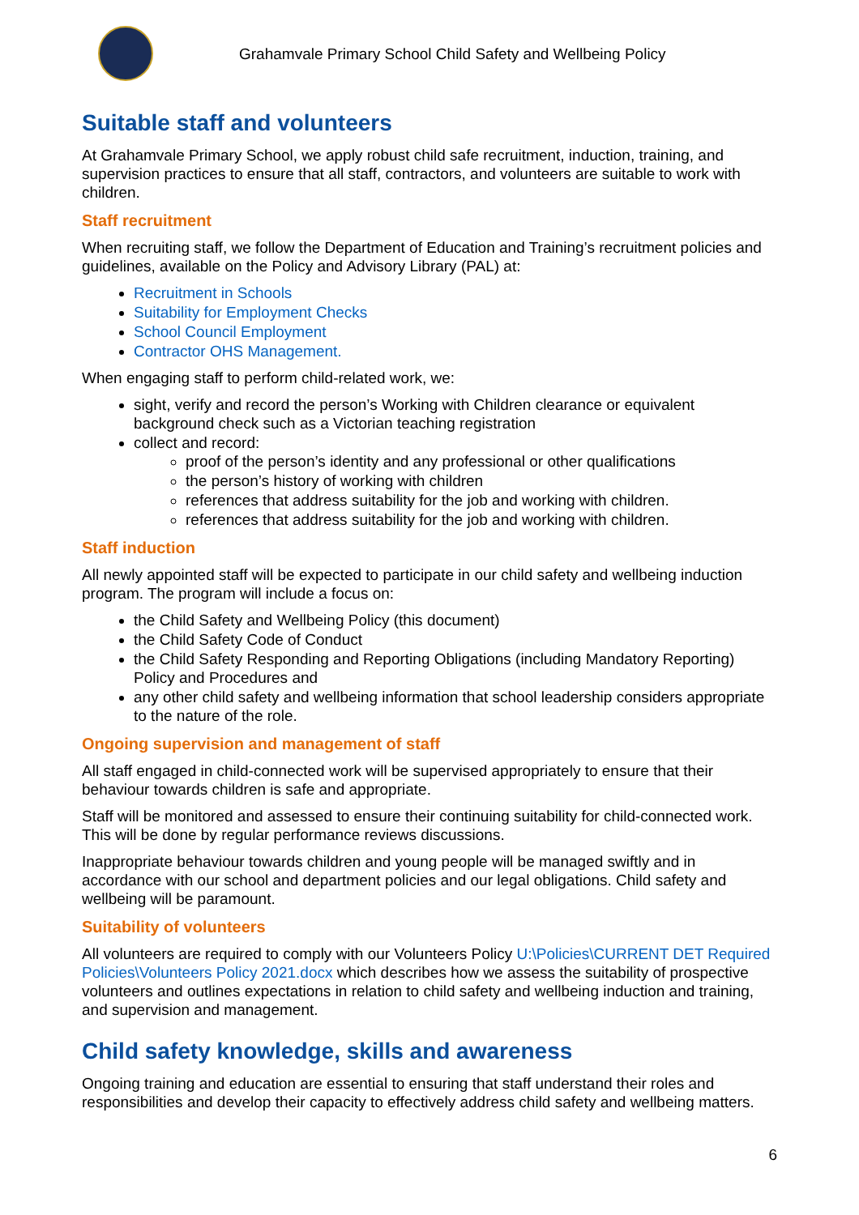Grahamvale Primary School Child Safety and Wellbeing Policy
Suitable staff and volunteers
At Grahamvale Primary School, we apply robust child safe recruitment, induction, training, and supervision practices to ensure that all staff, contractors, and volunteers are suitable to work with children.
Staff recruitment
When recruiting staff, we follow the Department of Education and Training’s recruitment policies and guidelines, available on the Policy and Advisory Library (PAL) at:
Recruitment in Schools
Suitability for Employment Checks
School Council Employment
Contractor OHS Management.
When engaging staff to perform child-related work, we:
sight, verify and record the person’s Working with Children clearance or equivalent background check such as a Victorian teaching registration
collect and record:
proof of the person’s identity and any professional or other qualifications
the person’s history of working with children
references that address suitability for the job and working with children.
references that address suitability for the job and working with children.
Staff induction
All newly appointed staff will be expected to participate in our child safety and wellbeing induction program. The program will include a focus on:
the Child Safety and Wellbeing Policy (this document)
the Child Safety Code of Conduct
the Child Safety Responding and Reporting Obligations (including Mandatory Reporting) Policy and Procedures and
any other child safety and wellbeing information that school leadership considers appropriate to the nature of the role.
Ongoing supervision and management of staff
All staff engaged in child-connected work will be supervised appropriately to ensure that their behaviour towards children is safe and appropriate.
Staff will be monitored and assessed to ensure their continuing suitability for child-connected work. This will be done by regular performance reviews discussions.
Inappropriate behaviour towards children and young people will be managed swiftly and in accordance with our school and department policies and our legal obligations. Child safety and wellbeing will be paramount.
Suitability of volunteers
All volunteers are required to comply with our Volunteers Policy U:\Policies\CURRENT DET Required Policies\Volunteers Policy 2021.docx which describes how we assess the suitability of prospective volunteers and outlines expectations in relation to child safety and wellbeing induction and training, and supervision and management.
Child safety knowledge, skills and awareness
Ongoing training and education are essential to ensuring that staff understand their roles and responsibilities and develop their capacity to effectively address child safety and wellbeing matters.
6